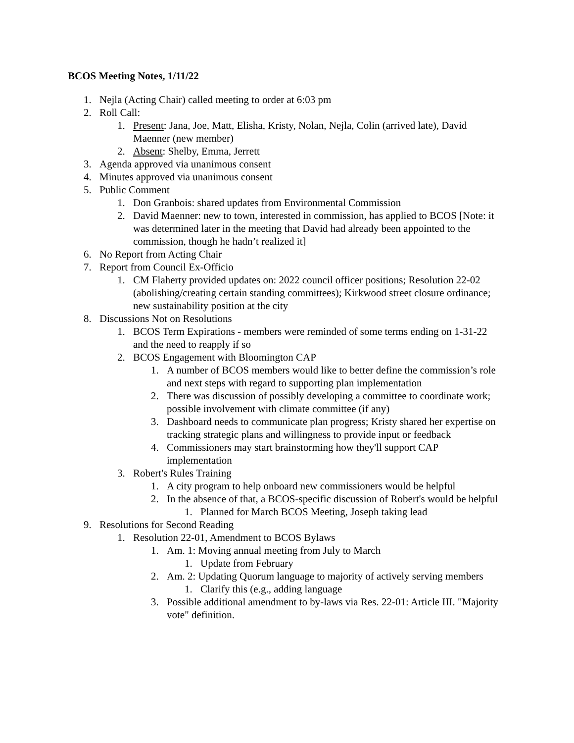BCOS Meeting Notes, 1/11/22
1. Nejla (Acting Chair) called meeting to order at 6:03 pm
2. Roll Call:
1. Present: Jana, Joe, Matt, Elisha, Kristy, Nolan, Nejla, Colin (arrived late), David Maenner (new member)
2. Absent: Shelby, Emma, Jerrett
3. Agenda approved via unanimous consent
4. Minutes approved via unanimous consent
5. Public Comment
1. Don Granbois: shared updates from Environmental Commission
2. David Maenner: new to town, interested in commission, has applied to BCOS [Note: it was determined later in the meeting that David had already been appointed to the commission, though he hadn’t realized it]
6. No Report from Acting Chair
7. Report from Council Ex-Officio
1. CM Flaherty provided updates on: 2022 council officer positions; Resolution 22-02 (abolishing/creating certain standing committees); Kirkwood street closure ordinance; new sustainability position at the city
8. Discussions Not on Resolutions
1. BCOS Term Expirations - members were reminded of some terms ending on 1-31-22 and the need to reapply if so
2. BCOS Engagement with Bloomington CAP
1. A number of BCOS members would like to better define the commission’s role and next steps with regard to supporting plan implementation
2. There was discussion of possibly developing a committee to coordinate work; possible involvement with climate committee (if any)
3. Dashboard needs to communicate plan progress; Kristy shared her expertise on tracking strategic plans and willingness to provide input or feedback
4. Commissioners may start brainstorming how they'll support CAP implementation
3. Robert's Rules Training
1. A city program to help onboard new commissioners would be helpful
2. In the absence of that, a BCOS-specific discussion of Robert's would be helpful
1. Planned for March BCOS Meeting, Joseph taking lead
9. Resolutions for Second Reading
1. Resolution 22-01, Amendment to BCOS Bylaws
1. Am. 1: Moving annual meeting from July to March
1. Update from February
2. Am. 2: Updating Quorum language to majority of actively serving members
1. Clarify this (e.g., adding language
3. Possible additional amendment to by-laws via Res. 22-01: Article III. "Majority vote" definition.